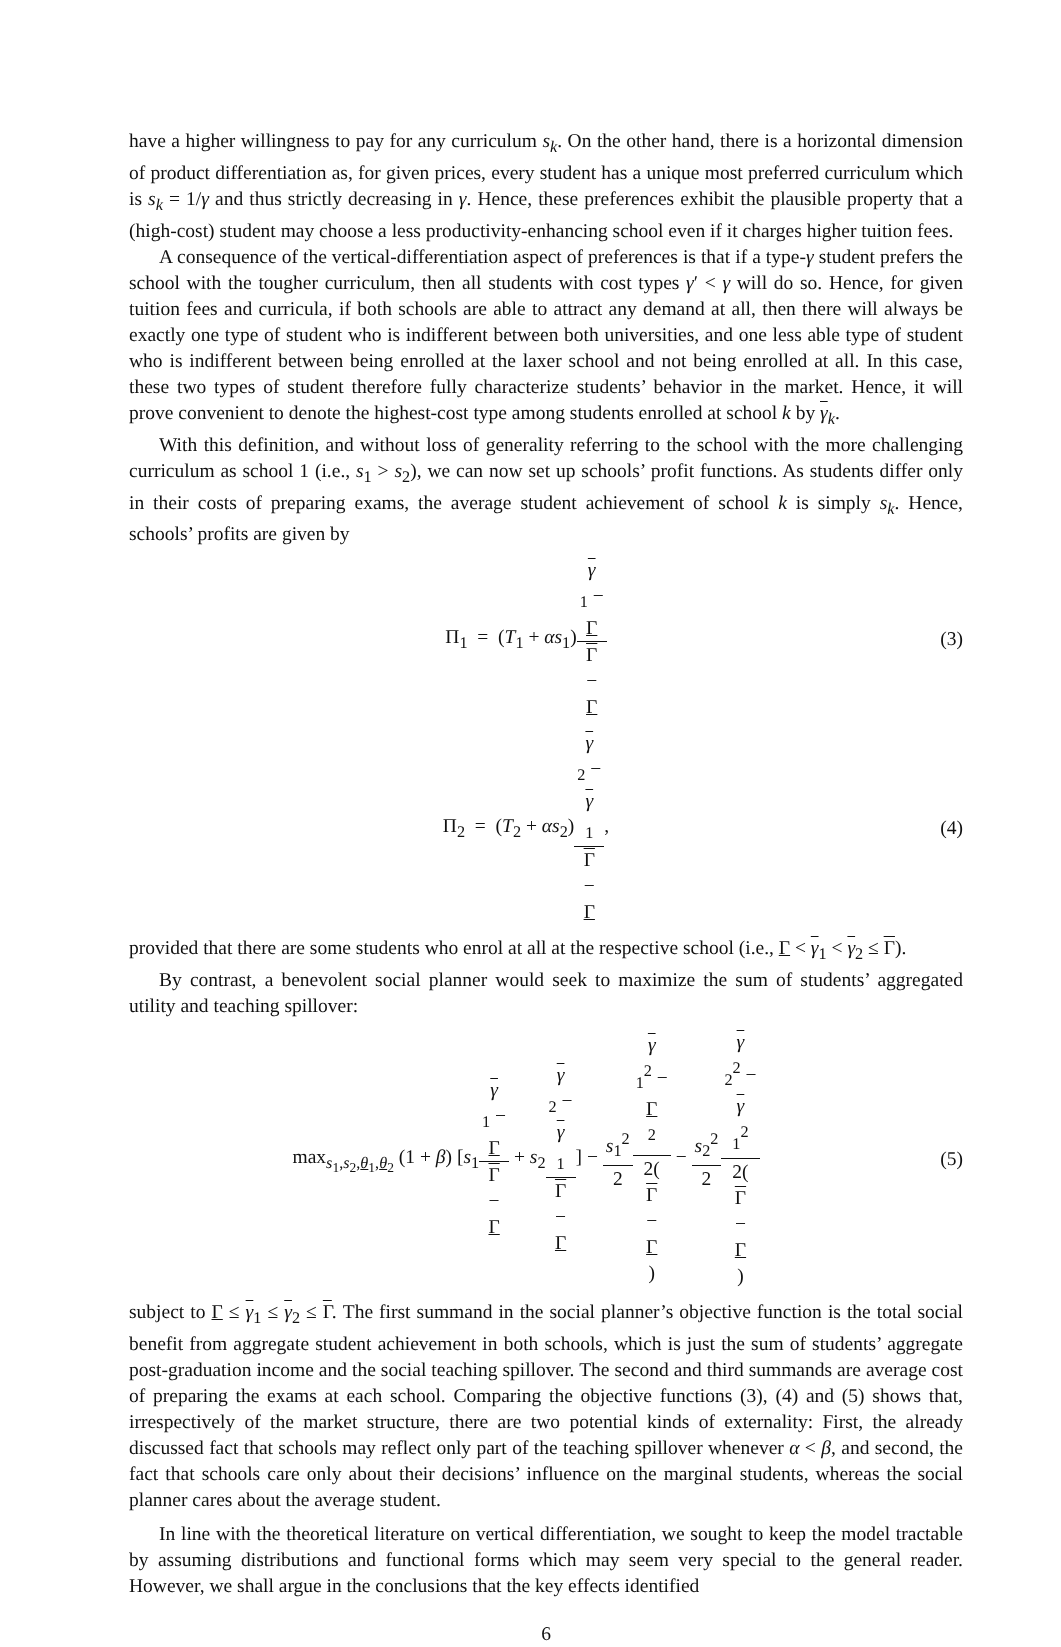have a higher willingness to pay for any curriculum s<sub>k</sub>. On the other hand, there is a horizontal dimension of product differentiation as, for given prices, every student has a unique most preferred curriculum which is s<sub>k</sub> = 1/γ and thus strictly decreasing in γ. Hence, these preferences exhibit the plausible property that a (high-cost) student may choose a less productivity-enhancing school even if it charges higher tuition fees.
A consequence of the vertical-differentiation aspect of preferences is that if a type-γ student prefers the school with the tougher curriculum, then all students with cost types γ′ < γ will do so. Hence, for given tuition fees and curricula, if both schools are able to attract any demand at all, then there will always be exactly one type of student who is indifferent between both universities, and one less able type of student who is indifferent between being enrolled at the laxer school and not being enrolled at all. In this case, these two types of student therefore fully characterize students’ behavior in the market. Hence, it will prove convenient to denote the highest-cost type among students enrolled at school k by γ<sub>k</sub>.
With this definition, and without loss of generality referring to the school with the more challenging curriculum as school 1 (i.e., s<sub>1</sub> > s<sub>2</sub>), we can now set up schools’ profit functions. As students differ only in their costs of preparing exams, the average student achievement of school k is simply s<sub>k</sub>. Hence, schools’ profits are given by
Π<sub>1</sub> = (T<sub>1</sub> + αs<sub>1</sub>)γ
<sub>1</sub> −
Γ Γ
−
Γ
(3)
Π<sub>2</sub> = (T<sub>2</sub> + αs<sub>2</sub>)γ
<sub>2</sub> −
γ
<sub>1</sub> Γ
−
Γ,
(4)
provided that there are some students who enrol at all at the respective school (i.e., Γ < γ<sub>1</sub> < γ<sub>2</sub> ≤ Γ).
By contrast, a benevolent social planner would seek to maximize the sum of students’ aggregated utility and teaching spillover:
max<sub>s<sub>1</sub>,s<sub>2</sub>,θ<sub>1</sub>,θ<sub>2</sub></sub> (1 + β) [s<sub>1</sub>γ
<sub>1</sub> −
Γ Γ
−
Γ + s<sub>2</sub>γ
<sub>2</sub> −
γ
<sub>1</sub> Γ
−
Γ] − s<sub>1</sub><sup>2</sup> 2 γ
<sub>1</sub><sup>2</sup> −
Γ
<sup>2</sup> 2(Γ
−
Γ) − s<sub>2</sub><sup>2</sup> 2 γ
<sub>2</sub><sup>2</sup> −
γ
<sub>1</sub><sup>2</sup> 2(Γ
−
Γ)
(5)
subject to Γ ≤ γ<sub>1</sub> ≤ γ<sub>2</sub> ≤ Γ. The first summand in the social planner’s objective function is the total social benefit from aggregate student achievement in both schools, which is just the sum of students’ aggregate post-graduation income and the social teaching spillover. The second and third summands are average cost of preparing the exams at each school. Comparing the objective functions (3), (4) and (5) shows that, irrespectively of the market structure, there are two potential kinds of externality: First, the already discussed fact that schools may reflect only part of the teaching spillover whenever α < β, and second, the fact that schools care only about their decisions’ influence on the marginal students, whereas the social planner cares about the average student.
In line with the theoretical literature on vertical differentiation, we sought to keep the model tractable by assuming distributions and functional forms which may seem very special to the general reader. However, we shall argue in the conclusions that the key effects identified
6